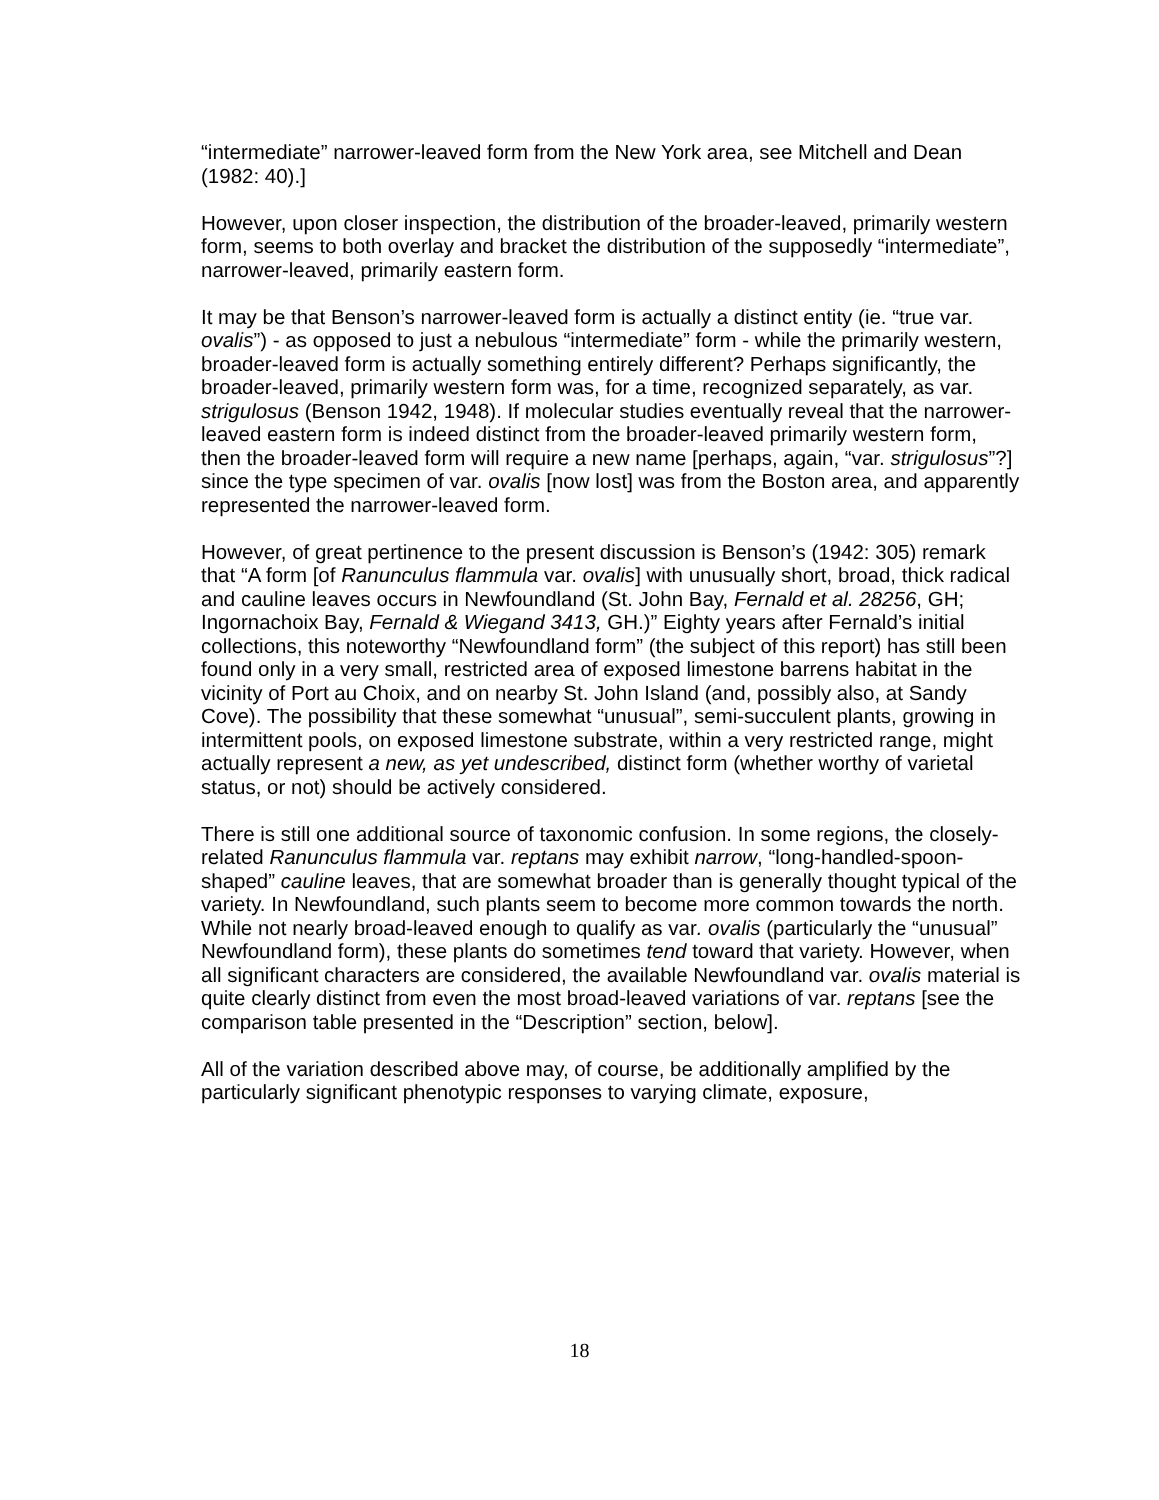“intermediate” narrower-leaved form from the New York area, see Mitchell and Dean (1982: 40).]
However, upon closer inspection, the distribution of the broader-leaved, primarily western form, seems to both overlay and bracket the distribution of the supposedly “intermediate”, narrower-leaved, primarily eastern form.
It may be that Benson’s narrower-leaved form is actually a distinct entity (ie. “true var. ovalis”) - as opposed to just a nebulous “intermediate” form - while the primarily western, broader-leaved form is actually something entirely different? Perhaps significantly, the broader-leaved, primarily western form was, for a time, recognized separately, as var. strigulosus (Benson 1942, 1948). If molecular studies eventually reveal that the narrower-leaved eastern form is indeed distinct from the broader-leaved primarily western form, then the broader-leaved form will require a new name [perhaps, again, “var. strigulosus”?] since the type specimen of var. ovalis [now lost] was from the Boston area, and apparently represented the narrower-leaved form.
However, of great pertinence to the present discussion is Benson’s (1942: 305) remark that “A form [of Ranunculus flammula var. ovalis] with unusually short, broad, thick radical and cauline leaves occurs in Newfoundland (St. John Bay, Fernald et al. 28256, GH; Ingornachoix Bay, Fernald & Wiegand 3413, GH.)” Eighty years after Fernald’s initial collections, this noteworthy “Newfoundland form” (the subject of this report) has still been found only in a very small, restricted area of exposed limestone barrens habitat in the vicinity of Port au Choix, and on nearby St. John Island (and, possibly also, at Sandy Cove). The possibility that these somewhat “unusual”, semi-succulent plants, growing in intermittent pools, on exposed limestone substrate, within a very restricted range, might actually represent a new, as yet undescribed, distinct form (whether worthy of varietal status, or not) should be actively considered.
There is still one additional source of taxonomic confusion. In some regions, the closely-related Ranunculus flammula var. reptans may exhibit narrow, “long-handled-spoon-shaped” cauline leaves, that are somewhat broader than is generally thought typical of the variety. In Newfoundland, such plants seem to become more common towards the north. While not nearly broad-leaved enough to qualify as var. ovalis (particularly the “unusual” Newfoundland form), these plants do sometimes tend toward that variety. However, when all significant characters are considered, the available Newfoundland var. ovalis material is quite clearly distinct from even the most broad-leaved variations of var. reptans [see the comparison table presented in the “Description” section, below].
All of the variation described above may, of course, be additionally amplified by the particularly significant phenotypic responses to varying climate, exposure,
18